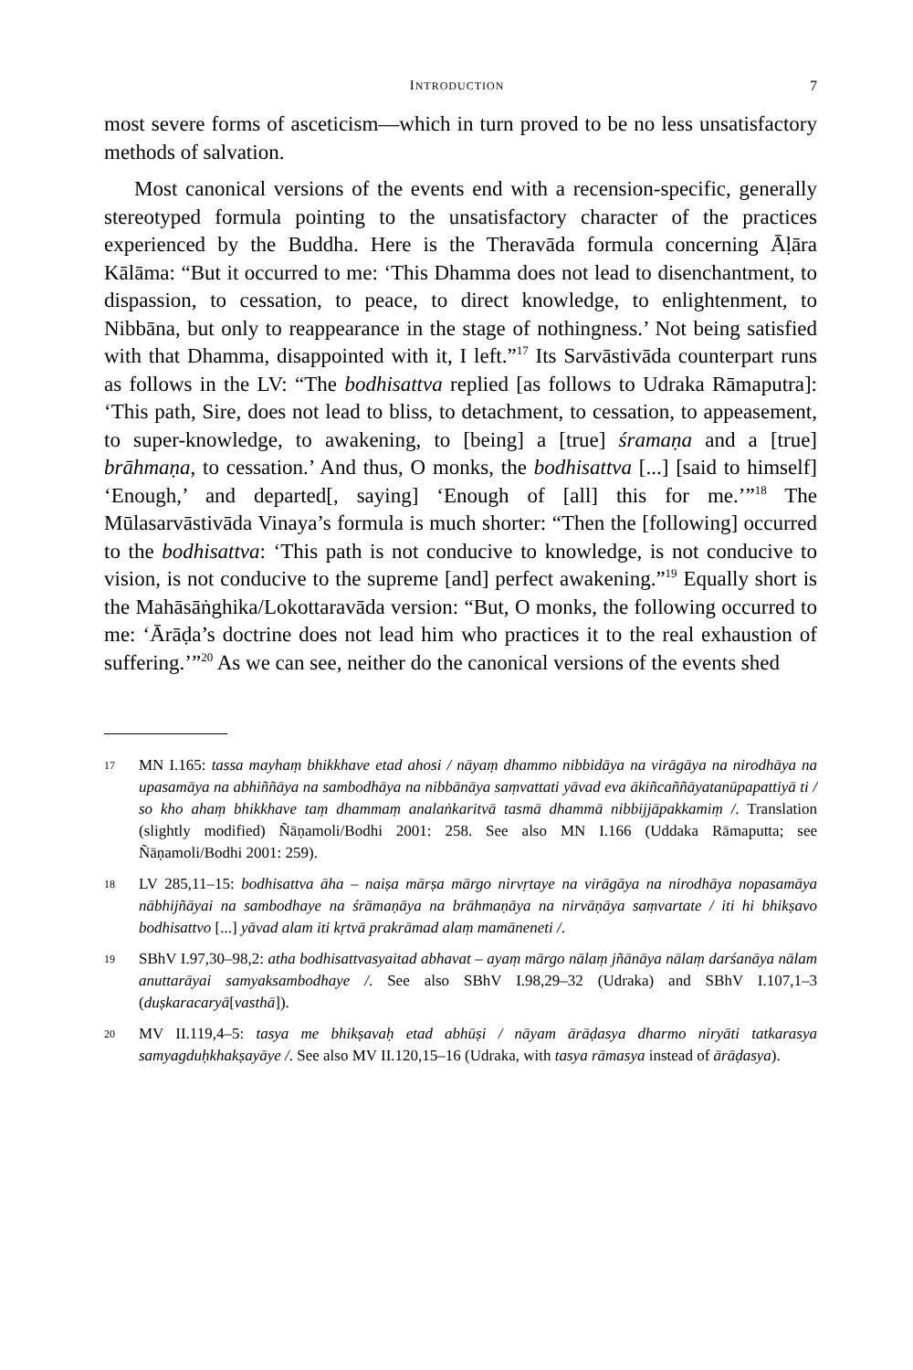INTRODUCTION 7
most severe forms of asceticism—which in turn proved to be no less unsatisfactory methods of salvation.
Most canonical versions of the events end with a recension-specific, generally stereotyped formula pointing to the unsatisfactory character of the practices experienced by the Buddha. Here is the Theravāda formula concerning Āḷāra Kālāma: “But it occurred to me: ‘This Dhamma does not lead to disenchantment, to dispassion, to cessation, to peace, to direct knowledge, to enlightenment, to Nibbāna, but only to reappearance in the stage of nothingness.’ Not being satisfied with that Dhamma, disappointed with it, I left.”<sup>17</sup> Its Sarvāstivāda counterpart runs as follows in the LV: “The bodhisattva replied [as follows to Udraka Rāmaputra]: ‘This path, Sire, does not lead to bliss, to detachment, to cessation, to appeasement, to super-knowledge, to awakening, to [being] a [true] śramaṇa and a [true] brāhmaṇa, to cessation.’ And thus, O monks, the bodhisattva [...] [said to himself] ‘Enough,’ and departed[, saying] ‘Enough of [all] this for me.’”<sup>18</sup> The Mūlasarvāstivāda Vinaya’s formula is much shorter: “Then the [following] occurred to the bodhisattva: ‘This path is not conducive to knowledge, is not conducive to vision, is not conducive to the supreme [and] perfect awakening.”<sup>19</sup> Equally short is the Mahāsāṅghika/Lokottaravāda version: “But, O monks, the following occurred to me: ‘Ārāḍa’s doctrine does not lead him who practices it to the real exhaustion of suffering.’”<sup>20</sup> As we can see, neither do the canonical versions of the events shed
17
MN I.165: tassa mayhaṃ bhikkhave etad ahosi / nāyaṃ dhammo nibbidāya na virāgāya na nirodhāya na upasamāya na abhiññāya na sambodhāya na nibbānāya saṃvattati yāvad eva ākiñcaññāyatanūpapattiyā ti / so kho ahaṃ bhikkhave taṃ dhammaṃ analaṅkaritvā tasmā dhammā nibbijjāpakkamiṃ /. Translation (slightly modified) Ñāṇamoli/Bodhi 2001: 258. See also MN I.166 (Uddaka Rāmaputta; see Ñāṇamoli/Bodhi 2001: 259).
18
LV 285,11–15: bodhisattva āha – naiṣa mārṣa mārgo nirvṛtaye na virāgāya na nirodhāya nopasamāya nābhijñāyai na sambodhaye na śrāmaṇāya na brāhmaṇāya na nirvāṇāya saṃvartate / iti hi bhikṣavo bodhisattvo [...] yāvad alam iti kṛtvā prakrāmad alaṃ mamāneneti /.
19
SBhV I.97,30–98,2: atha bodhisattvasyaitad abhavat – ayaṃ mārgo nālaṃ jñānāya nālaṃ darśanāya nālam anuttarāyai samyaksambodhaye /. See also SBhV I.98,29–32 (Udraka) and SBhV I.107,1–3 (duṣkaracaryā[vasthā]).
20
MV II.119,4–5: tasya me bhikṣavaḥ etad abhūṣi / nāyam ārāḍasya dharmo niryāti tatkarasya samyagduḥkhakṣayāye /. See also MV II.120,15–16 (Udraka, with tasya rāmasya instead of ārāḍasya).